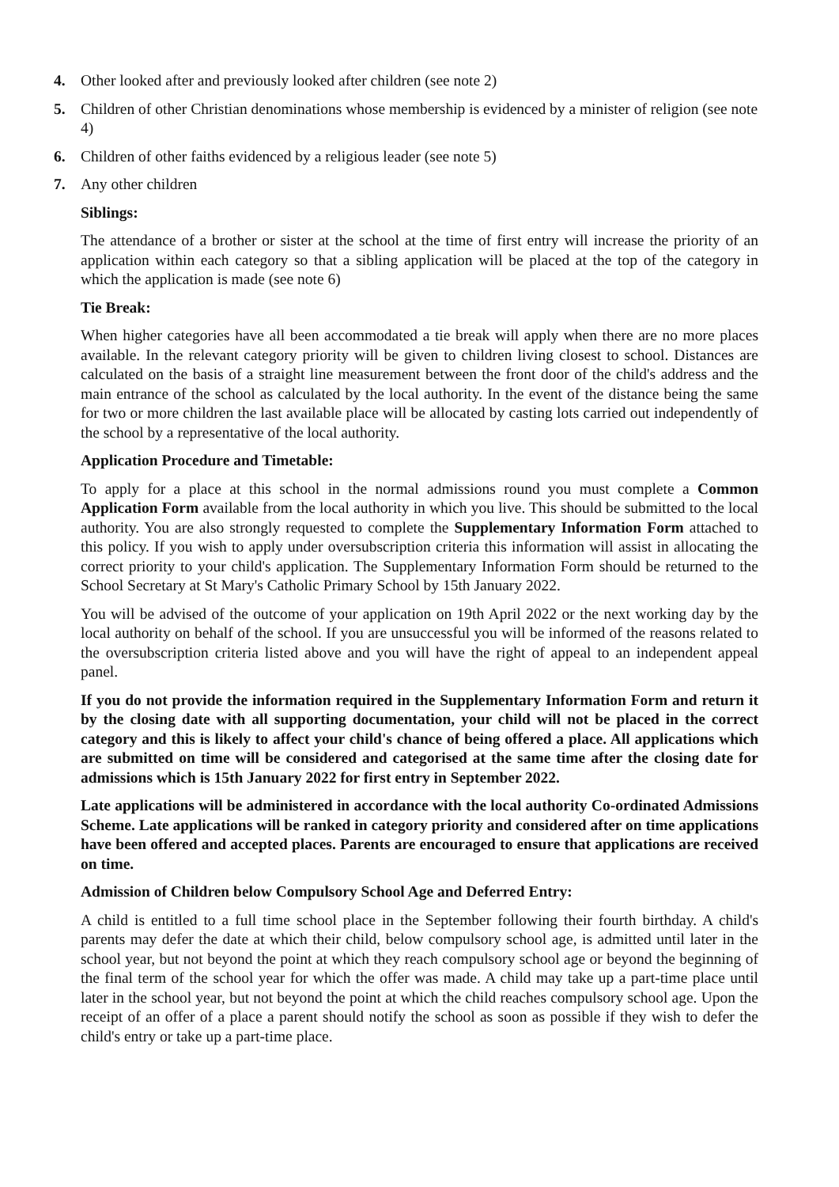4. Other looked after and previously looked after children (see note 2)
5. Children of other Christian denominations whose membership is evidenced by a minister of religion (see note 4)
6. Children of other faiths evidenced by a religious leader (see note 5)
7. Any other children
Siblings:
The attendance of a brother or sister at the school at the time of first entry will increase the priority of an application within each category so that a sibling application will be placed at the top of the category in which the application is made (see note 6)
Tie Break:
When higher categories have all been accommodated a tie break will apply when there are no more places available. In the relevant category priority will be given to children living closest to school. Distances are calculated on the basis of a straight line measurement between the front door of the child's address and the main entrance of the school as calculated by the local authority. In the event of the distance being the same for two or more children the last available place will be allocated by casting lots carried out independently of the school by a representative of the local authority.
Application Procedure and Timetable:
To apply for a place at this school in the normal admissions round you must complete a Common Application Form available from the local authority in which you live. This should be submitted to the local authority. You are also strongly requested to complete the Supplementary Information Form attached to this policy. If you wish to apply under oversubscription criteria this information will assist in allocating the correct priority to your child's application. The Supplementary Information Form should be returned to the School Secretary at St Mary's Catholic Primary School by 15th January 2022.
You will be advised of the outcome of your application on 19th April 2022 or the next working day by the local authority on behalf of the school. If you are unsuccessful you will be informed of the reasons related to the oversubscription criteria listed above and you will have the right of appeal to an independent appeal panel.
If you do not provide the information required in the Supplementary Information Form and return it by the closing date with all supporting documentation, your child will not be placed in the correct category and this is likely to affect your child's chance of being offered a place. All applications which are submitted on time will be considered and categorised at the same time after the closing date for admissions which is 15th January 2022 for first entry in September 2022.
Late applications will be administered in accordance with the local authority Co-ordinated Admissions Scheme. Late applications will be ranked in category priority and considered after on time applications have been offered and accepted places. Parents are encouraged to ensure that applications are received on time.
Admission of Children below Compulsory School Age and Deferred Entry:
A child is entitled to a full time school place in the September following their fourth birthday. A child's parents may defer the date at which their child, below compulsory school age, is admitted until later in the school year, but not beyond the point at which they reach compulsory school age or beyond the beginning of the final term of the school year for which the offer was made. A child may take up a part-time place until later in the school year, but not beyond the point at which the child reaches compulsory school age. Upon the receipt of an offer of a place a parent should notify the school as soon as possible if they wish to defer the child's entry or take up a part-time place.